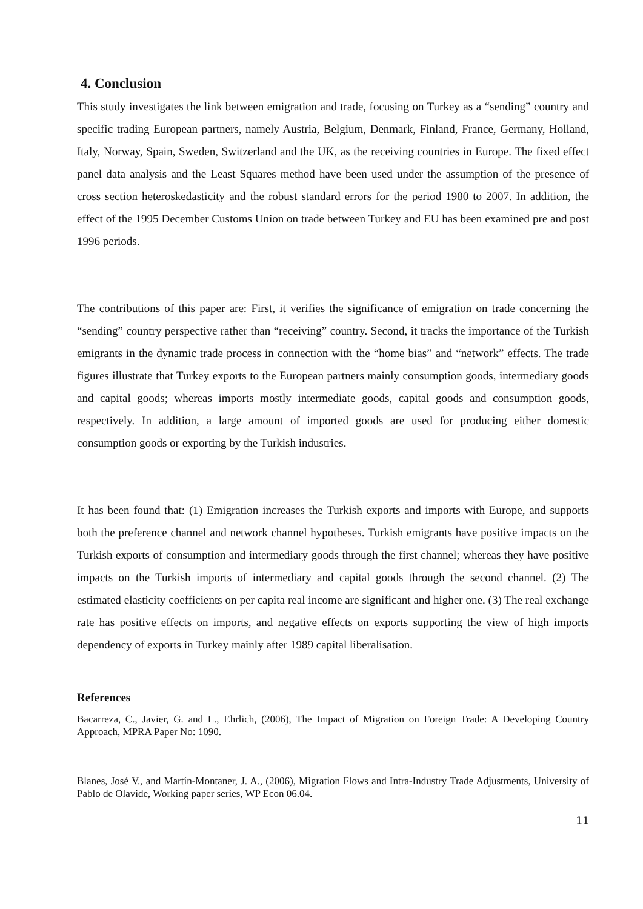4. Conclusion
This study investigates the link between emigration and trade, focusing on Turkey as a “sending” country and specific trading European partners, namely Austria, Belgium, Denmark, Finland, France, Germany, Holland, Italy, Norway, Spain, Sweden, Switzerland and the UK, as the receiving countries in Europe. The fixed effect panel data analysis and the Least Squares method have been used under the assumption of the presence of cross section heteroskedasticity and the robust standard errors for the period 1980 to 2007. In addition, the effect of the 1995 December Customs Union on trade between Turkey and EU has been examined pre and post 1996 periods.
The contributions of this paper are: First, it verifies the significance of emigration on trade concerning the “sending” country perspective rather than “receiving” country. Second, it tracks the importance of the Turkish emigrants in the dynamic trade process in connection with the “home bias” and “network” effects. The trade figures illustrate that Turkey exports to the European partners mainly consumption goods, intermediary goods and capital goods; whereas imports mostly intermediate goods, capital goods and consumption goods, respectively. In addition, a large amount of imported goods are used for producing either domestic consumption goods or exporting by the Turkish industries.
It has been found that: (1) Emigration increases the Turkish exports and imports with Europe, and supports both the preference channel and network channel hypotheses. Turkish emigrants have positive impacts on the Turkish exports of consumption and intermediary goods through the first channel; whereas they have positive impacts on the Turkish imports of intermediary and capital goods through the second channel. (2) The estimated elasticity coefficients on per capita real income are significant and higher one. (3) The real exchange rate has positive effects on imports, and negative effects on exports supporting the view of high imports dependency of exports in Turkey mainly after 1989 capital liberalisation.
References
Bacarreza, C., Javier, G. and L., Ehrlich, (2006), The Impact of Migration on Foreign Trade: A Developing Country Approach, MPRA Paper No: 1090.
Blanes, José V., and Martín-Montaner, J. A., (2006), Migration Flows and Intra-Industry Trade Adjustments, University of Pablo de Olavide, Working paper series, WP Econ 06.04.
11